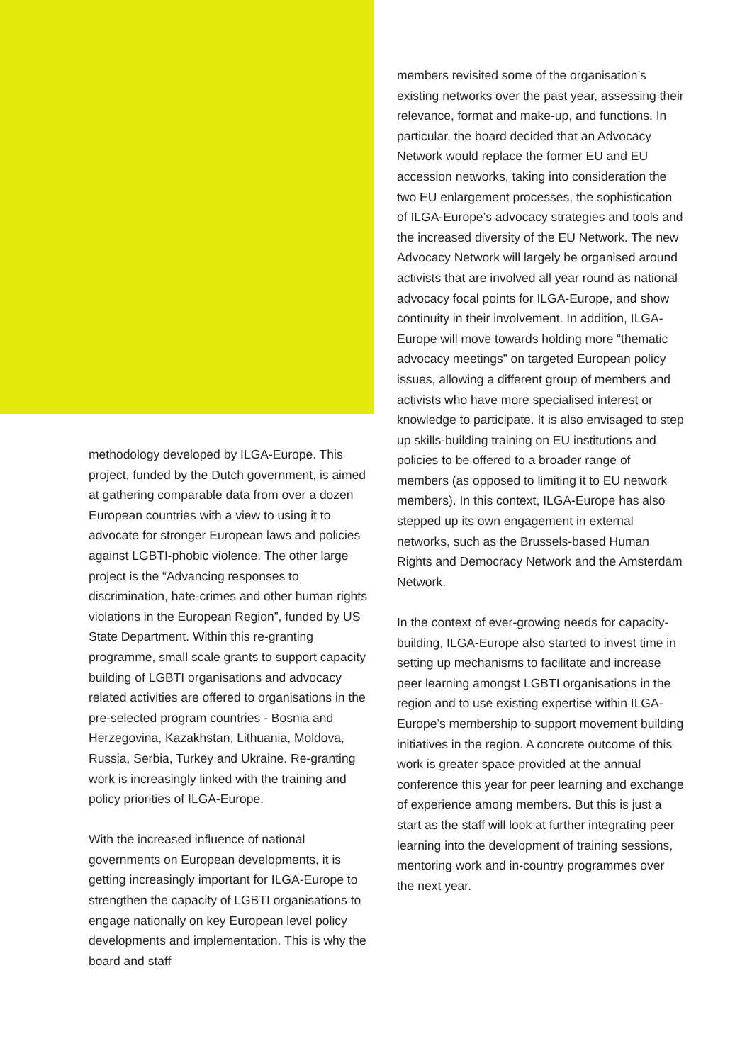methodology developed by ILGA-Europe. This project, funded by the Dutch government, is aimed at gathering comparable data from over a dozen European countries with a view to using it to advocate for stronger European laws and policies against LGBTI-phobic violence. The other large project is the “Advancing responses to discrimination, hate-crimes and other human rights violations in the European Region”, funded by US State Department. Within this re-granting programme, small scale grants to support capacity building of LGBTI organisations and advocacy related activities are offered to organisations in the pre-selected program countries - Bosnia and Herzegovina, Kazakhstan, Lithuania, Moldova, Russia, Serbia, Turkey and Ukraine. Re-granting work is increasingly linked with the training and policy priorities of ILGA-Europe.
With the increased influence of national governments on European developments, it is getting increasingly important for ILGA-Europe to strengthen the capacity of LGBTI organisations to engage nationally on key European level policy developments and implementation. This is why the board and staff
members revisited some of the organisation’s existing networks over the past year, assessing their relevance, format and make-up, and functions. In particular, the board decided that an Advocacy Network would replace the former EU and EU accession networks, taking into consideration the two EU enlargement processes, the sophistication of ILGA-Europe’s advocacy strategies and tools and the increased diversity of the EU Network. The new Advocacy Network will largely be organised around activists that are involved all year round as national advocacy focal points for ILGA-Europe, and show continuity in their involvement. In addition, ILGA-Europe will move towards holding more “thematic advocacy meetings” on targeted European policy issues, allowing a different group of members and activists who have more specialised interest or knowledge to participate. It is also envisaged to step up skills-building training on EU institutions and policies to be offered to a broader range of members (as opposed to limiting it to EU network members). In this context, ILGA-Europe has also stepped up its own engagement in external networks, such as the Brussels-based Human Rights and Democracy Network and the Amsterdam Network.
In the context of ever-growing needs for capacity-building, ILGA-Europe also started to invest time in setting up mechanisms to facilitate and increase peer learning amongst LGBTI organisations in the region and to use existing expertise within ILGA-Europe’s membership to support movement building initiatives in the region. A concrete outcome of this work is greater space provided at the annual conference this year for peer learning and exchange of experience among members. But this is just a start as the staff will look at further integrating peer learning into the development of training sessions, mentoring work and in-country programmes over the next year.